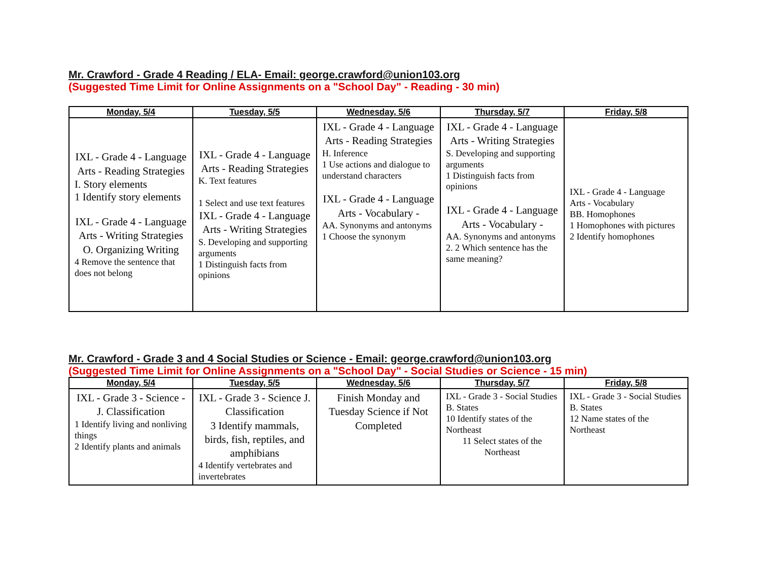Mr. Crawford - Grade 4 Reading / ELA- Email: george.crawford@union103.org
(Suggested Time Limit for Online Assignments on a "School Day" - Reading - 30 min)
| Monday, 5/4 | Tuesday, 5/5 | Wednesday, 5/6 | Thursday, 5/7 | Friday, 5/8 |
| --- | --- | --- | --- | --- |
| IXL - Grade 4 - Language Arts - Reading Strategies I. Story elements 1 Identify story elements IXL - Grade 4 - Language Arts - Writing Strategies O. Organizing Writing 4 Remove the sentence that does not belong | IXL - Grade 4 - Language Arts - Reading Strategies K. Text features 1 Select and use text features IXL - Grade 4 - Language Arts - Writing Strategies S. Developing and supporting arguments 1 Distinguish facts from opinions | IXL - Grade 4 - Language Arts - Reading Strategies H. Inference 1 Use actions and dialogue to understand characters IXL - Grade 4 - Language Arts - Vocabulary - AA. Synonyms and antonyms 1 Choose the synonym | IXL - Grade 4 - Language Arts - Writing Strategies S. Developing and supporting arguments 1 Distinguish facts from opinions IXL - Grade 4 - Language Arts - Vocabulary - AA. Synonyms and antonyms 2. 2 Which sentence has the same meaning? | IXL - Grade 4 - Language Arts - Vocabulary BB. Homophones 1 Homophones with pictures 2 Identify homophones |
Mr. Crawford - Grade 3 and 4 Social Studies or Science - Email: george.crawford@union103.org
(Suggested Time Limit for Online Assignments on a "School Day" - Social Studies or Science - 15 min)
| Monday, 5/4 | Tuesday, 5/5 | Wednesday, 5/6 | Thursday, 5/7 | Friday, 5/8 |
| --- | --- | --- | --- | --- |
| IXL - Grade 3 - Science - J. Classification 1 Identify living and nonliving things 2 Identify plants and animals | IXL - Grade 3 - Science J. Classification 3 Identify mammals, birds, fish, reptiles, and amphibians 4 Identify vertebrates and invertebrates | Finish Monday and Tuesday Science if Not Completed | IXL - Grade 3 - Social Studies B. States 10 Identify states of the Northeast 11 Select states of the Northeast | IXL - Grade 3 - Social Studies B. States 12 Name states of the Northeast |